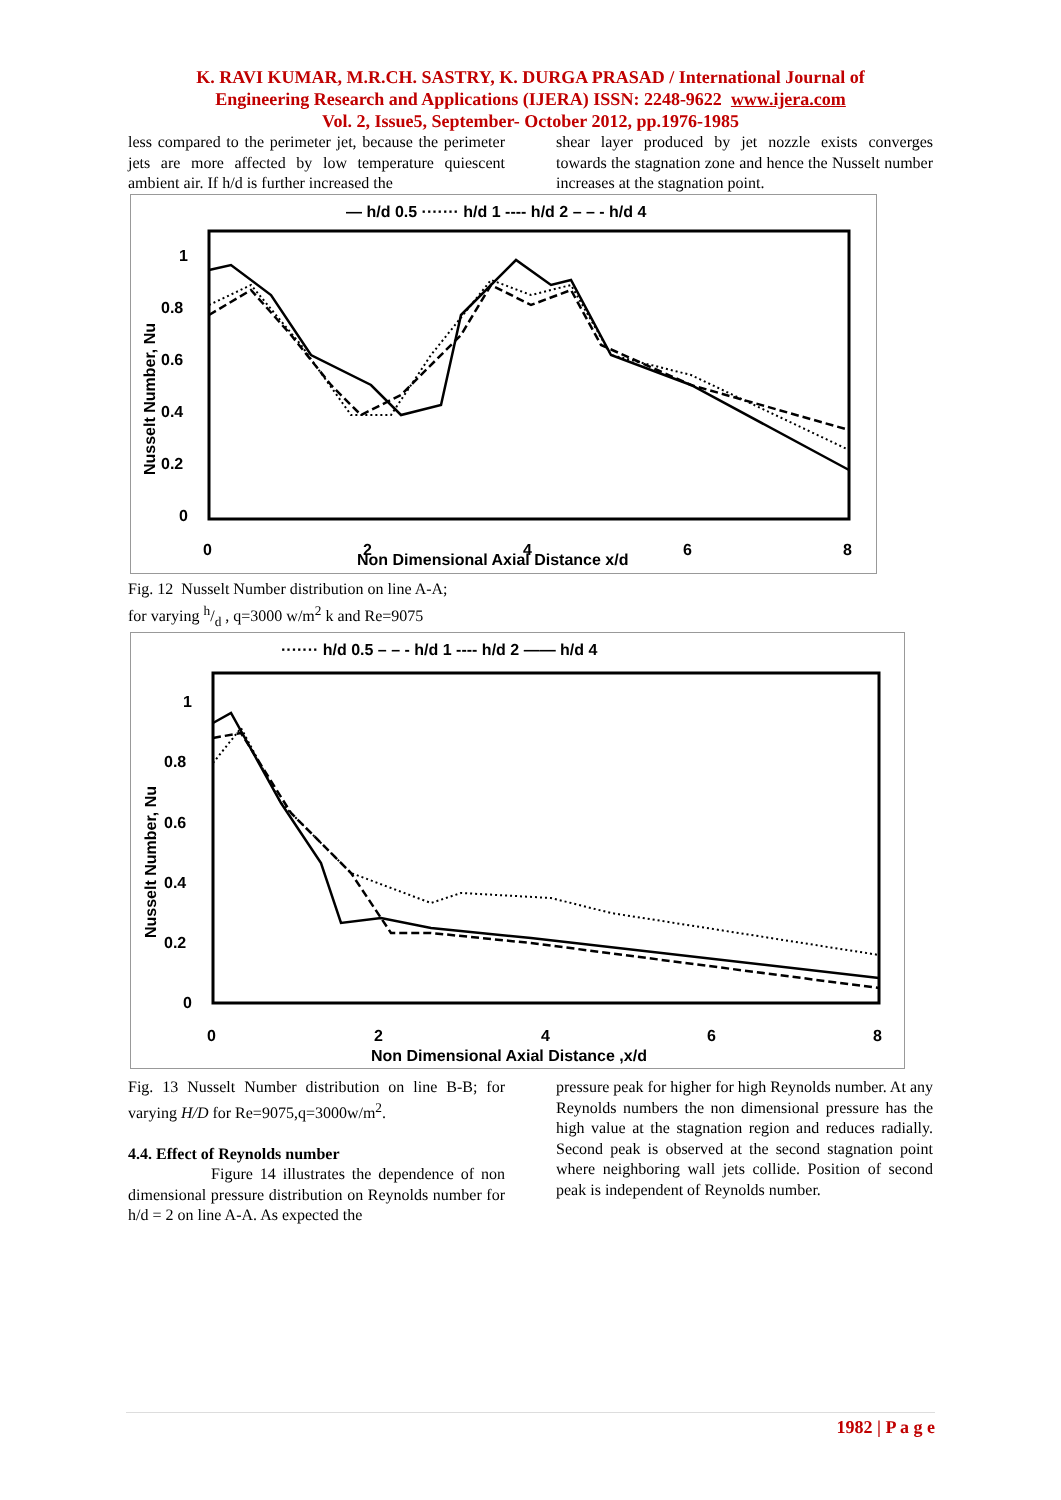K. RAVI KUMAR, M.R.CH. SASTRY, K. DURGA PRASAD / International Journal of
Engineering Research and Applications (IJERA) ISSN: 2248-9622 www.ijera.com
Vol. 2, Issue5, September- October 2012, pp.1976-1985
less compared to the perimeter jet, because the perimeter jets are more affected by low temperature quiescent ambient air. If h/d is further increased the
shear layer produced by jet nozzle exists converges towards the stagnation zone and hence the Nusselt number increases at the stagnation point.
— h/d 0.5 ······· h/d 1 ---- h/d 2 – – - h/d 4
1
0.8
0.6
0.4
0.2
0
0
2
4
6
8
Non Dimensional Axial Distance x/d
Nusselt Number, Nu
Fig. 12 Nusselt Number distribution on line A-A;
for varying h/d , q=3000 w/m<sup>2</sup> k and Re=9075
······· h/d 0.5 – – - h/d 1 ---- h/d 2 —— h/d 4
1
0.8
0.6
0.4
0.2
0
0
2
4
6
8
Non Dimensional Axial Distance ,x/d
Nusselt Number, Nu
Fig. 13 Nusselt Number distribution on line B-B; for varying H/D for Re=9075,q=3000w/m<sup>2</sup>.
4.4. Effect of Reynolds number
Figure 14 illustrates the dependence of non dimensional pressure distribution on Reynolds number for h/d = 2 on line A-A. As expected the
pressure peak for higher for high Reynolds number. At any Reynolds numbers the non dimensional pressure has the high value at the stagnation region and reduces radially. Second peak is observed at the second stagnation point where neighboring wall jets collide. Position of second peak is independent of Reynolds number.
1982 | P a g e